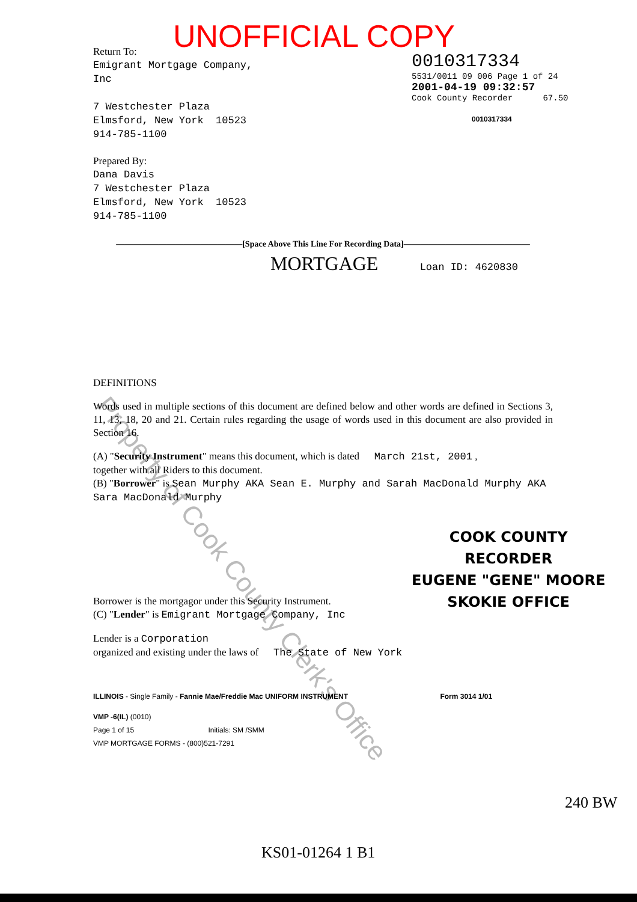Property of Cook County Clerk's Office
UNOFFICIAL COPY
Return To:
Emigrant Mortgage Company, Inc
7 Westchester Plaza
Elmsford, New York 10523
914-785-1100
Prepared By:
Dana Davis
7 Westchester Plaza
Elmsford, New York 10523
914-785-1100
0010317334
5531/0011 09 006 Page 1 of 24
2001-04-19 09:32:57
Cook County Recorder 67.50
0010317334
———————————————[Space Above This Line For Recording Data]———————————————
MORTGAGE Loan ID: 4620830
DEFINITIONS
Words used in multiple sections of this document are defined below and other words are defined in Sections 3, 11, 13, 18, 20 and 21. Certain rules regarding the usage of words used in this document are also provided in Section 16.
(A) "Security Instrument" means this document, which is dated March 21st, 2001 ,
together with all Riders to this document.
(B) "Borrower" is Sean Murphy AKA Sean E. Murphy and Sarah MacDonald Murphy AKA Sara MacDonald Murphy
Borrower is the mortgagor under this Security Instrument.
(C) "Lender" is Emigrant Mortgage Company, Inc
Lender is a Corporation
organized and existing under the laws of The State of New York
ILLINOIS - Single Family - Fannie Mae/Freddie Mac UNIFORM INSTRUMENT Form 3014 1/01
VMP -6(IL) (0010)
Page 1 of 15 Initials: SM /SMM
VMP MORTGAGE FORMS - (800)521-7291
KS01-01264 1 B1
COOK COUNTY
RECORDER
EUGENE "GENE" MOORE
SKOKIE OFFICE
240 BW